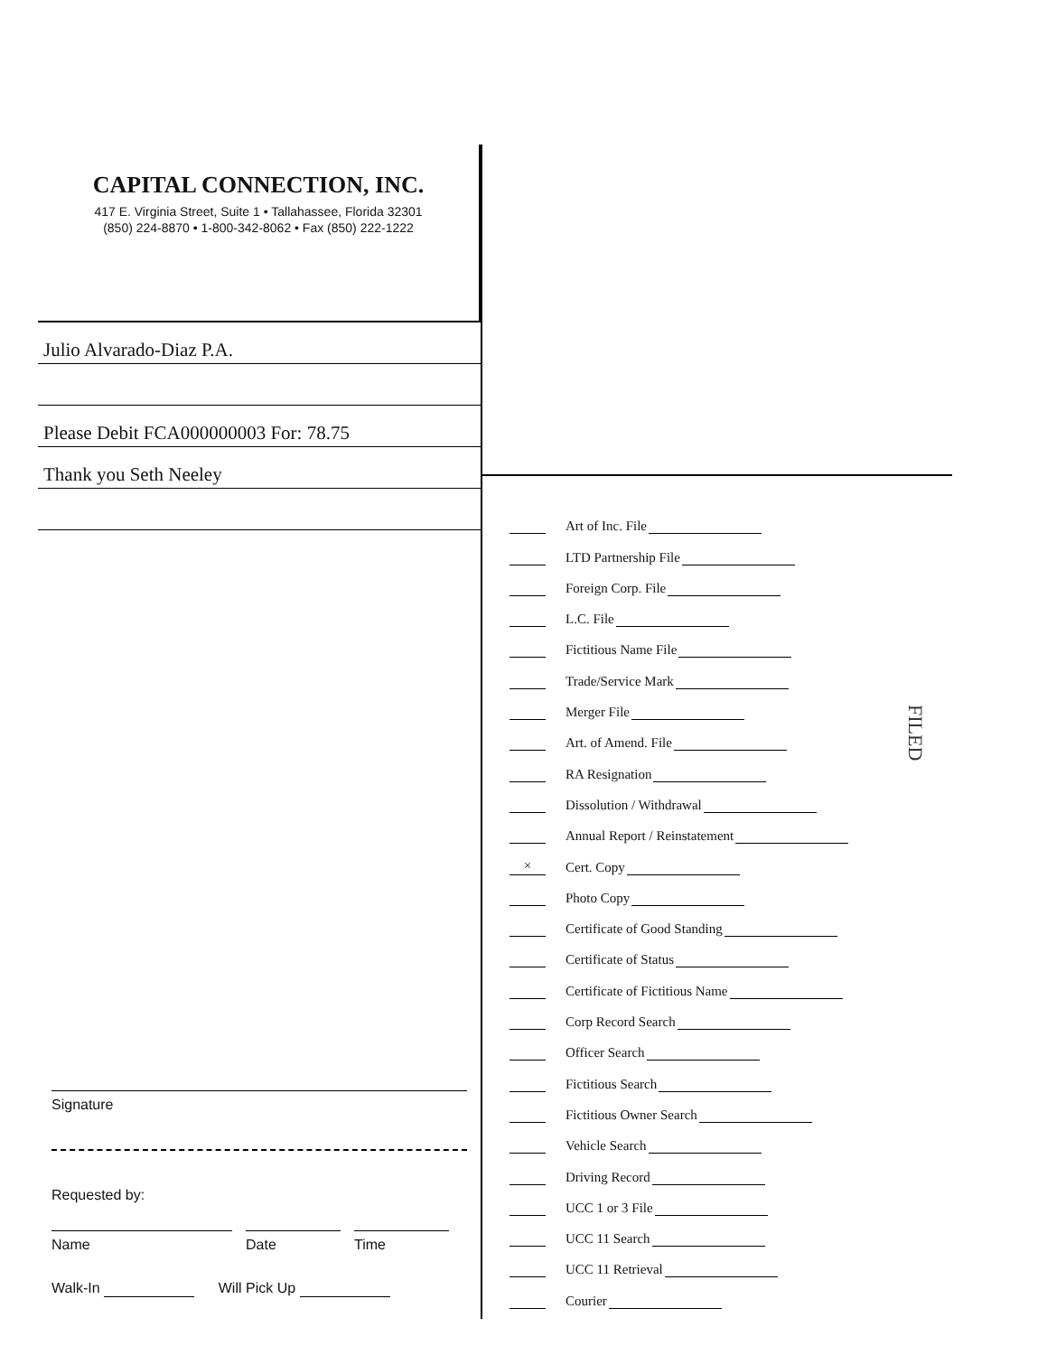CAPITAL CONNECTION, INC.
417 E. Virginia Street, Suite 1 • Tallahassee, Florida 32301
(850) 224-8870 • 1-800-342-8062 • Fax (850) 222-1222
Julio Alvarado-Diaz P.A.
Please Debit FCA000000003 For: 78.75
Thank you Seth Neeley
Signature
Requested by:
Name Date Time
Walk-In Will Pick Up
Art of Inc. File
LTD Partnership File
Foreign Corp. File
L.C. File
Fictitious Name File
Trade/Service Mark
Merger File
Art. of Amend. File
RA Resignation
Dissolution / Withdrawal
Annual Report / Reinstatement
× Cert. Copy
Photo Copy
Certificate of Good Standing
Certificate of Status
Certificate of Fictitious Name
Corp Record Search
Officer Search
Fictitious Search
Fictitious Owner Search
Vehicle Search
Driving Record
UCC 1 or 3 File
UCC 11 Search
UCC 11 Retrieval
Courier
FILED